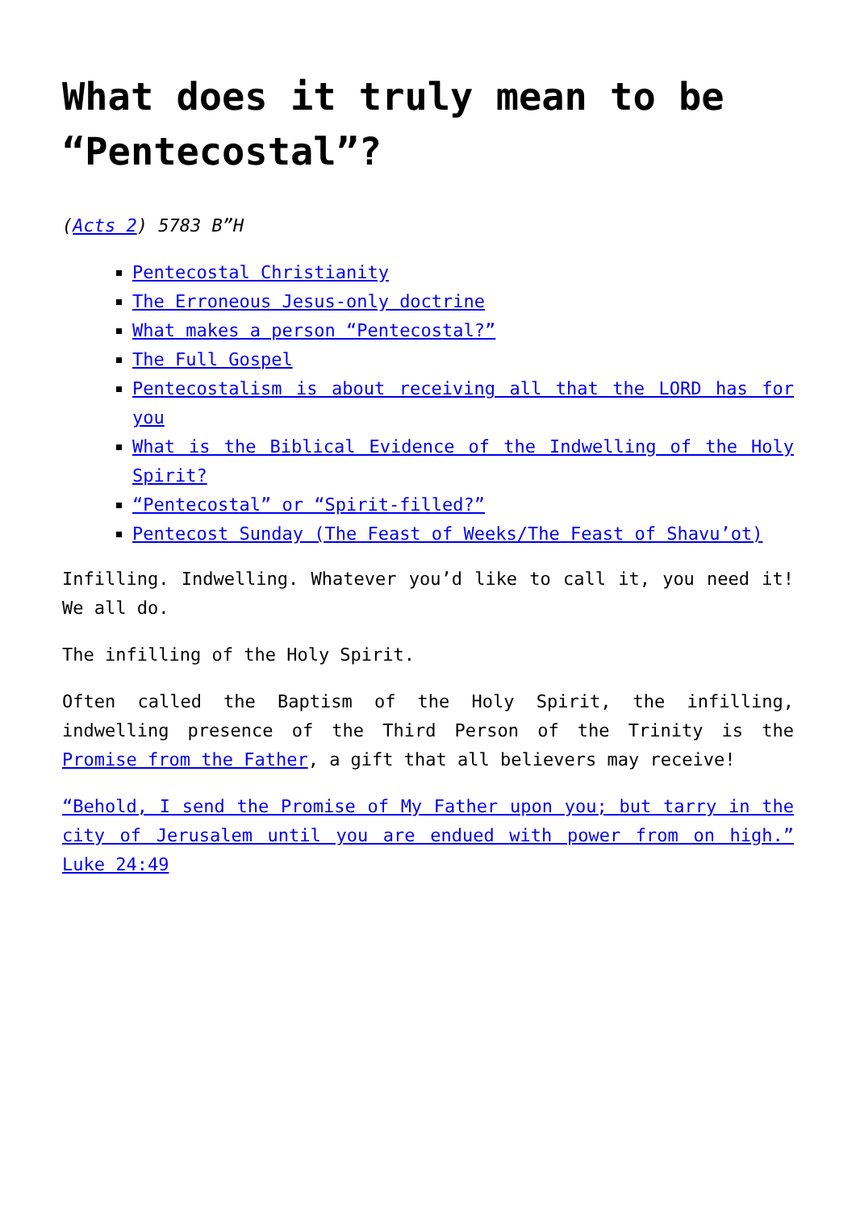What does it truly mean to be “Pentecostal”?
(Acts 2) 5783 B”H
Pentecostal Christianity
The Erroneous Jesus-only doctrine
What makes a person “Pentecostal?”
The Full Gospel
Pentecostalism is about receiving all that the LORD has for you
What is the Biblical Evidence of the Indwelling of the Holy Spirit?
“Pentecostal” or “Spirit-filled?”
Pentecost Sunday (The Feast of Weeks/The Feast of Shavu’ot)
Infilling. Indwelling. Whatever you’d like to call it, you need it! We all do.
The infilling of the Holy Spirit.
Often called the Baptism of the Holy Spirit, the infilling, indwelling presence of the Third Person of the Trinity is the Promise from the Father, a gift that all believers may receive!
“Behold, I send the Promise of My Father upon you; but tarry in the city of Jerusalem until you are endued with power from on high.” Luke 24:49